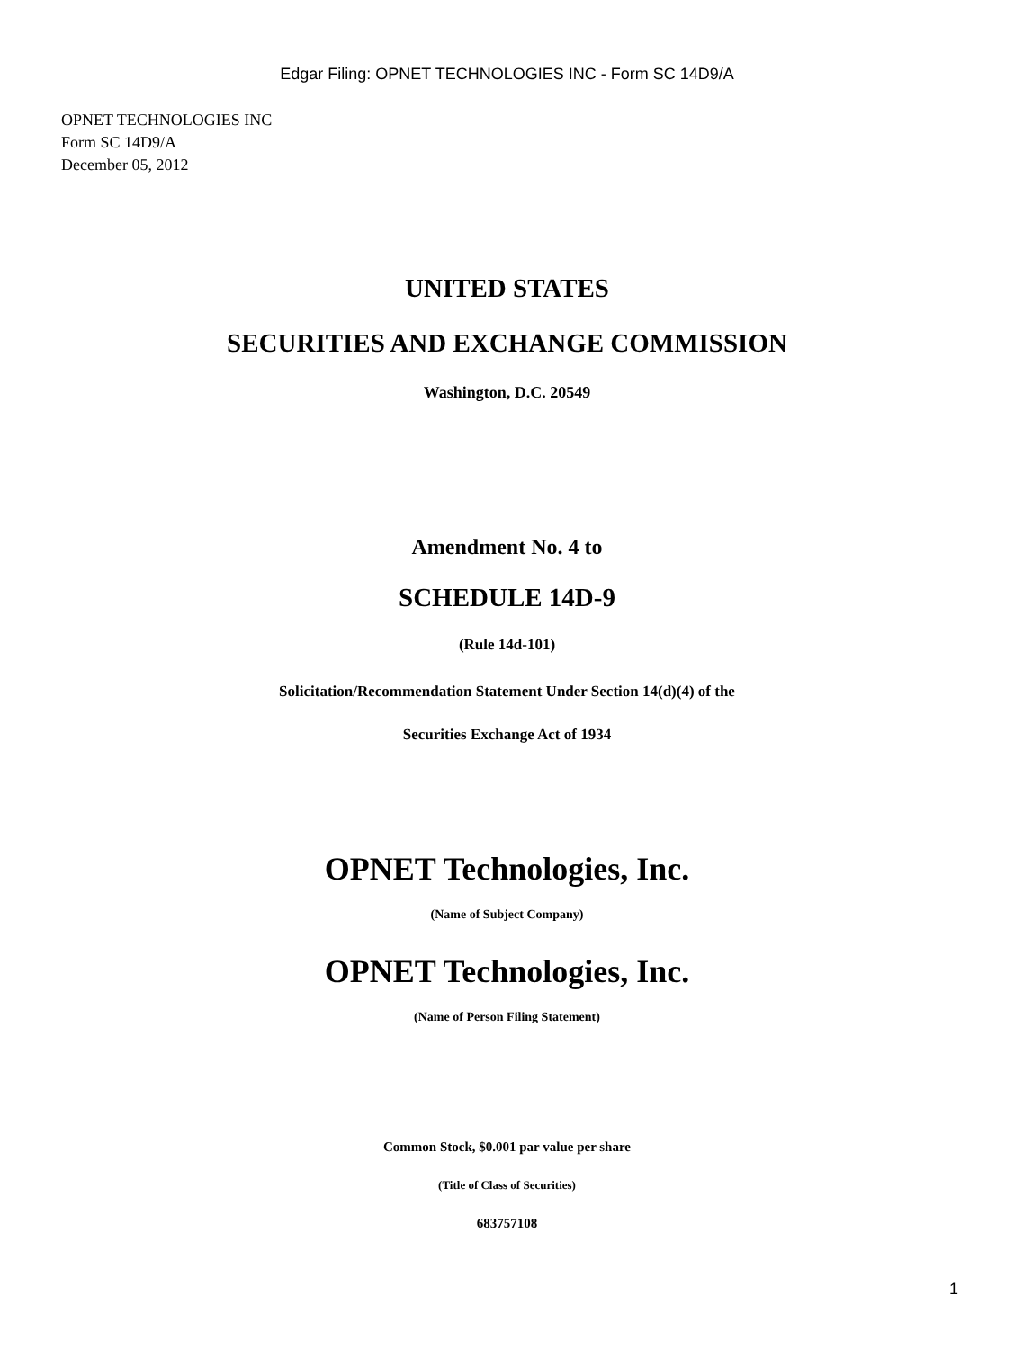Edgar Filing: OPNET TECHNOLOGIES INC - Form SC 14D9/A
OPNET TECHNOLOGIES INC
Form SC 14D9/A
December 05, 2012
UNITED STATES
SECURITIES AND EXCHANGE COMMISSION
Washington, D.C. 20549
Amendment No. 4 to
SCHEDULE 14D-9
(Rule 14d-101)
Solicitation/Recommendation Statement Under Section 14(d)(4) of the
Securities Exchange Act of 1934
OPNET Technologies, Inc.
(Name of Subject Company)
OPNET Technologies, Inc.
(Name of Person Filing Statement)
Common Stock, $0.001 par value per share
(Title of Class of Securities)
683757108
1